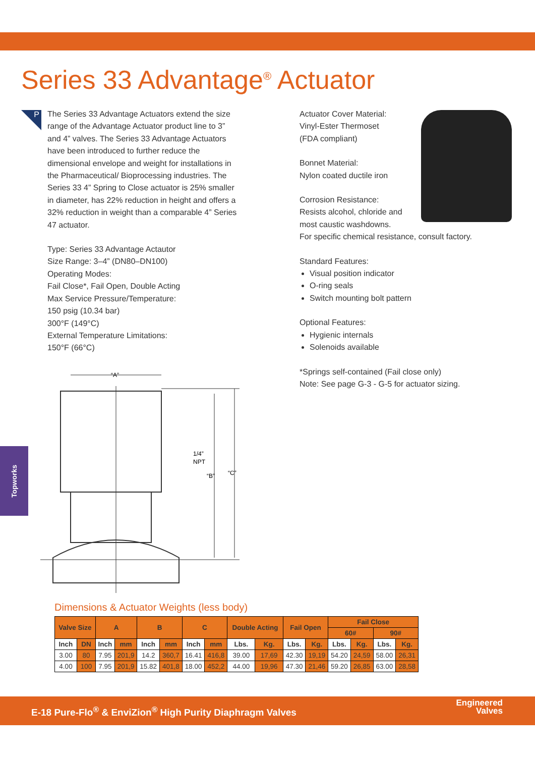Series 33 Advantage<sup>®</sup> Actuator
P
The Series 33 Advantage Actuators extend the size range of the Advantage Actuator product line to 3” and 4” valves. The Series 33 Advantage Actuators have been introduced to further reduce the dimensional envelope and weight for installations in the Pharmaceutical/ Bioprocessing industries. The Series 33 4” Spring to Close actuator is 25% smaller in diameter, has 22% reduction in height and offers a 32% reduction in weight than a comparable 4” Series 47 actuator.
Type: Series 33 Advantage Actautor
Size Range: 3–4” (DN80–DN100)
Operating Modes:
Fail Close*, Fail Open, Double Acting
Max Service Pressure/Temperature:
150 psig (10.34 bar)
300°F (149°C)
External Temperature Limitations:
150°F (66°C)
Actuator Cover Material:
Vinyl-Ester Thermoset
(FDA compliant)
Bonnet Material:
Nylon coated ductile iron
Corrosion Resistance:
Resists alcohol, chloride and
most caustic washdowns.
For specific chemical resistance, consult factory.
Standard Features:
Visual position indicator
O-ring seals
Switch mounting bolt pattern
Optional Features:
Hygienic internals
Solenoids available
*Springs self-contained (Fail close only)
Note: See page G-3 - G-5 for actuator sizing.
“A”
1/4”
NPT
“B”
“C”
Topworks
Dimensions & Actuator Weights (less body)
| Valve Size | | A | | B | | C | | Double Acting | | Fail Open | | Fail Close | | | |
| --- | --- | --- | --- | --- | --- | --- | --- | --- | --- | --- | --- | --- | --- | --- | --- |
| | | | | | | | | | | | | 60# | | 90# | |
| Inch | DN | Inch | mm | Inch | mm | Inch | mm | Lbs. | Kg. | Lbs. | Kg. | Lbs. | Kg. | Lbs. | Kg. |
| 3.00 | 80 | 7.95 | 201,9 | 14.2 | 360,7 | 16.41 | 416,8 | 39.00 | 17,69 | 42.30 | 19,19 | 54.20 | 24,59 | 58.00 | 26,31 |
| 4.00 | 100 | 7.95 | 201,9 | 15.82 | 401,8 | 18.00 | 452,2 | 44.00 | 19,96 | 47.30 | 21,46 | 59.20 | 26,85 | 63.00 | 28,58 |
E-18 Pure-Flo<sup>®</sup> & EnviZion<sup>®</sup> High Purity Diaphragm Valves
Engineered
Valves